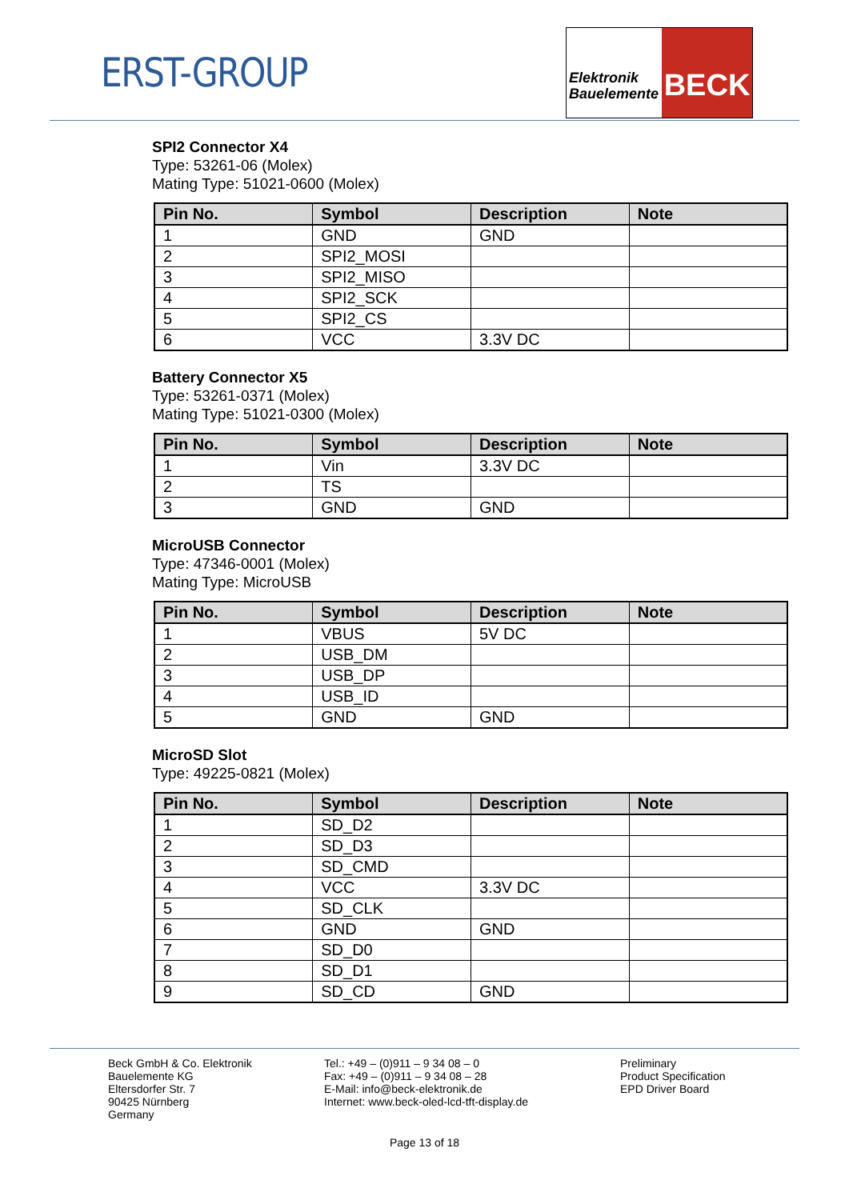ERST-GROUP
Elektronik
Bauelemente
BECK
SPI2 Connector X4
Type: 53261-06 (Molex)
Mating Type: 51021-0600 (Molex)
| Pin No. | Symbol | Description | Note |
| --- | --- | --- | --- |
| 1 | GND | GND | |
| 2 | SPI2_MOSI | | |
| 3 | SPI2_MISO | | |
| 4 | SPI2_SCK | | |
| 5 | SPI2_CS | | |
| 6 | VCC | 3.3V DC | |
Battery Connector X5
Type: 53261-0371 (Molex)
Mating Type: 51021-0300 (Molex)
| Pin No. | Symbol | Description | Note |
| --- | --- | --- | --- |
| 1 | Vin | 3.3V DC | |
| 2 | TS | | |
| 3 | GND | GND | |
MicroUSB Connector
Type: 47346-0001 (Molex)
Mating Type: MicroUSB
| Pin No. | Symbol | Description | Note |
| --- | --- | --- | --- |
| 1 | VBUS | 5V DC | |
| 2 | USB_DM | | |
| 3 | USB_DP | | |
| 4 | USB_ID | | |
| 5 | GND | GND | |
MicroSD Slot
Type: 49225-0821 (Molex)
| Pin No. | Symbol | Description | Note |
| --- | --- | --- | --- |
| 1 | SD_D2 | | |
| 2 | SD_D3 | | |
| 3 | SD_CMD | | |
| 4 | VCC | 3.3V DC | |
| 5 | SD_CLK | | |
| 6 | GND | GND | |
| 7 | SD_D0 | | |
| 8 | SD_D1 | | |
| 9 | SD_CD | GND | |
Beck GmbH & Co. Elektronik
Bauelemente KG
Eltersdorfer Str. 7
90425 Nürnberg
Germany
Tel.: +49 – (0)911 – 9 34 08 – 0
Fax: +49 – (0)911 – 9 34 08 – 28
E-Mail: info@beck-elektronik.de
Internet: www.beck-oled-lcd-tft-display.de
Preliminary
Product Specification
EPD Driver Board
Page 13 of 18